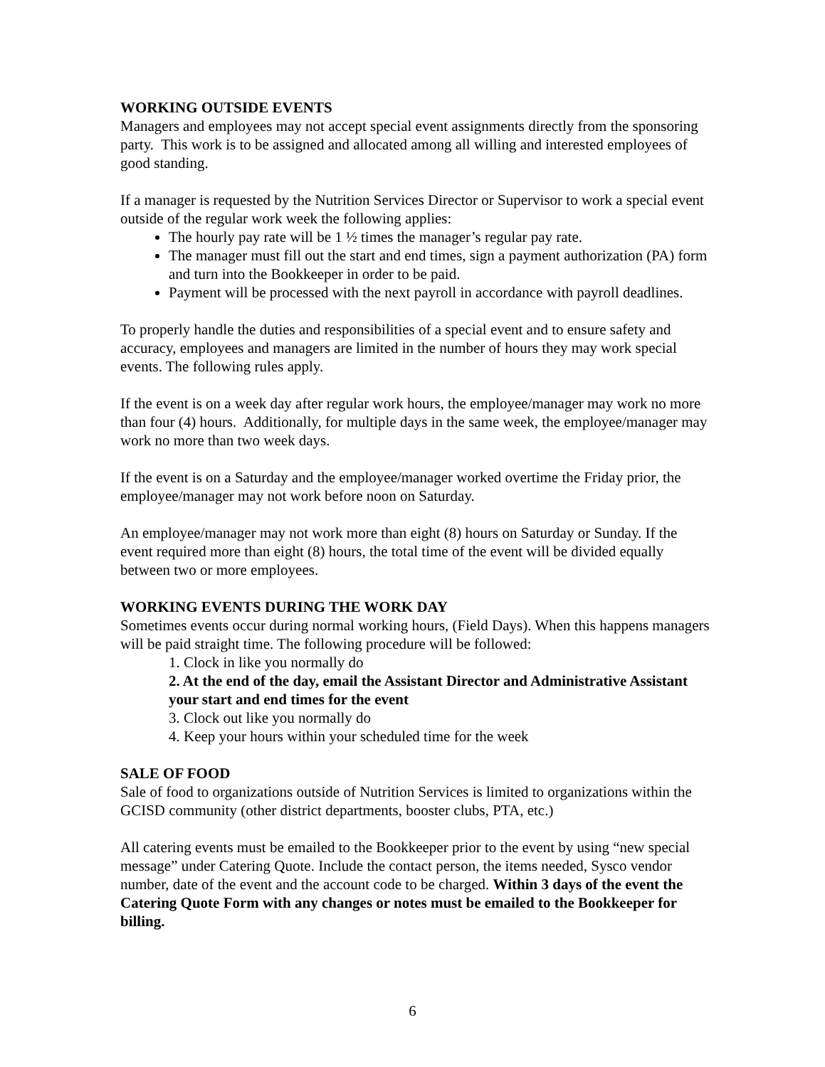WORKING OUTSIDE EVENTS
Managers and employees may not accept special event assignments directly from the sponsoring party. This work is to be assigned and allocated among all willing and interested employees of good standing.
If a manager is requested by the Nutrition Services Director or Supervisor to work a special event outside of the regular work week the following applies:
The hourly pay rate will be 1 ½ times the manager’s regular pay rate.
The manager must fill out the start and end times, sign a payment authorization (PA) form and turn into the Bookkeeper in order to be paid.
Payment will be processed with the next payroll in accordance with payroll deadlines.
To properly handle the duties and responsibilities of a special event and to ensure safety and accuracy, employees and managers are limited in the number of hours they may work special events. The following rules apply.
If the event is on a week day after regular work hours, the employee/manager may work no more than four (4) hours. Additionally, for multiple days in the same week, the employee/manager may work no more than two week days.
If the event is on a Saturday and the employee/manager worked overtime the Friday prior, the employee/manager may not work before noon on Saturday.
An employee/manager may not work more than eight (8) hours on Saturday or Sunday. If the event required more than eight (8) hours, the total time of the event will be divided equally between two or more employees.
WORKING EVENTS DURING THE WORK DAY
Sometimes events occur during normal working hours, (Field Days). When this happens managers will be paid straight time. The following procedure will be followed:
1. Clock in like you normally do
2. At the end of the day, email the Assistant Director and Administrative Assistant your start and end times for the event
3. Clock out like you normally do
4. Keep your hours within your scheduled time for the week
SALE OF FOOD
Sale of food to organizations outside of Nutrition Services is limited to organizations within the GCISD community (other district departments, booster clubs, PTA, etc.)
All catering events must be emailed to the Bookkeeper prior to the event by using “new special message” under Catering Quote. Include the contact person, the items needed, Sysco vendor number, date of the event and the account code to be charged. Within 3 days of the event the Catering Quote Form with any changes or notes must be emailed to the Bookkeeper for billing.
6